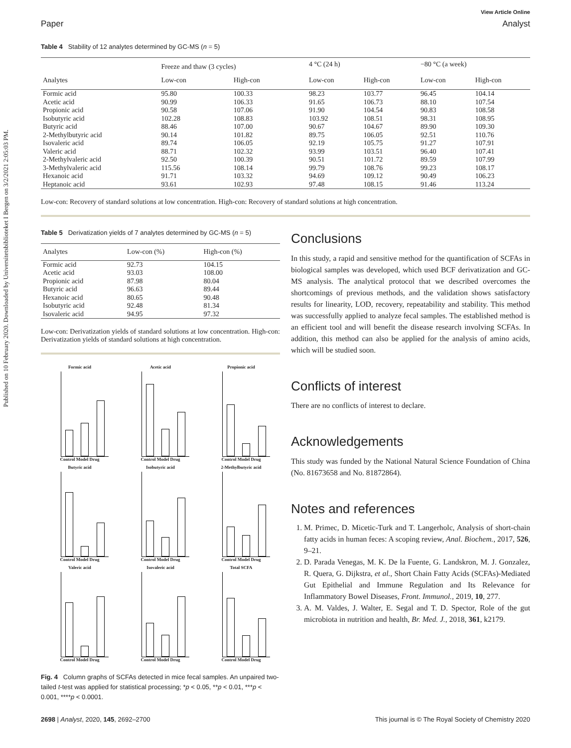Published on 10 February 2020. Downloaded by Universitetsbiblioteket I Bergen on 3/2/2021 2:05:03 PM.
View Article Online
Paper Analyst
Table 4 Stability of 12 analytes determined by GC-MS (n = 5)
| | Freeze and thaw (3 cycles) | | 4 °C (24 h) | | −80 °C (a week) | |
| --- | --- | --- | --- | --- | --- | --- |
| Analytes | Low-con | High-con | Low-con | High-con | Low-con | High-con |
| Formic acid | 95.80 | 100.33 | 98.23 | 103.77 | 96.45 | 104.14 |
| Acetic acid | 90.99 | 106.33 | 91.65 | 106.73 | 88.10 | 107.54 |
| Propionic acid | 90.58 | 107.06 | 91.90 | 104.54 | 90.83 | 108.58 |
| Isobutyric acid | 102.28 | 108.83 | 103.92 | 108.51 | 98.31 | 108.95 |
| Butyric acid | 88.46 | 107.00 | 90.67 | 104.67 | 89.90 | 109.30 |
| 2-Methylbutyric acid | 90.14 | 101.82 | 89.75 | 106.05 | 92.51 | 110.76 |
| Isovaleric acid | 89.74 | 106.05 | 92.19 | 105.75 | 91.27 | 107.91 |
| Valeric acid | 88.71 | 102.32 | 93.99 | 103.51 | 96.40 | 107.41 |
| 2-Methylvaleric acid | 92.50 | 100.39 | 90.51 | 101.72 | 89.59 | 107.99 |
| 3-Methylvaleric acid | 115.56 | 108.14 | 99.79 | 108.76 | 99.23 | 108.17 |
| Hexanoic acid | 91.71 | 103.32 | 94.69 | 109.12 | 90.49 | 106.23 |
| Heptanoic acid | 93.61 | 102.93 | 97.48 | 108.15 | 91.46 | 113.24 |
Low-con: Recovery of standard solutions at low concentration. High-con: Recovery of standard solutions at high concentration.
Table 5 Derivatization yields of 7 analytes determined by GC-MS (n = 5)
| Analytes | Low-con (%) | High-con (%) |
| --- | --- | --- |
| Formic acid | 92.73 | 104.15 |
| Acetic acid | 93.03 | 108.00 |
| Propionic acid | 87.98 | 80.04 |
| Butyric acid | 96.63 | 89.44 |
| Hexanoic acid | 80.65 | 90.48 |
| Isobutyric acid | 92.48 | 81.34 |
| Isovaleric acid | 94.95 | 97.32 |
Low-con: Derivatization yields of standard solutions at low concentration. High-con: Derivatization yields of standard solutions at high concentration.
Formic acid
Control Model Drug
Acetic acid
Control Model Drug
Propionic acid
Control Model Drug
Butyric acid
Control Model Drug
Isobutyric acid
Control Model Drug
2-Methylbutyric acid
Control Model Drug
Valeric acid
Control Model Drug
Isovaleric acid
Control Model Drug
Total SCFA
Control Model Drug
Fig. 4 Column graphs of SCFAs detected in mice fecal samples. An unpaired two-tailed t-test was applied for statistical processing; *p < 0.05, **p < 0.01, ***p < 0.001, ****p < 0.0001.
Conclusions
In this study, a rapid and sensitive method for the quantification of SCFAs in biological samples was developed, which used BCF derivatization and GC-MS analysis. The analytical protocol that we described overcomes the shortcomings of previous methods, and the validation shows satisfactory results for linearity, LOD, recovery, repeatability and stability. This method was successfully applied to analyze fecal samples. The established method is an efficient tool and will benefit the disease research involving SCFAs. In addition, this method can also be applied for the analysis of amino acids, which will be studied soon.
Conflicts of interest
There are no conflicts of interest to declare.
Acknowledgements
This study was funded by the National Natural Science Foundation of China (No. 81673658 and No. 81872864).
Notes and references
1. M. Primec, D. Micetic-Turk and T. Langerholc, Analysis of short-chain fatty acids in human feces: A scoping review, Anal. Biochem., 2017, 526, 9–21.
2. D. Parada Venegas, M. K. De la Fuente, G. Landskron, M. J. Gonzalez, R. Quera, G. Dijkstra, et al., Short Chain Fatty Acids (SCFAs)-Mediated Gut Epithelial and Immune Regulation and Its Relevance for Inflammatory Bowel Diseases, Front. Immunol., 2019, 10, 277.
3. A. M. Valdes, J. Walter, E. Segal and T. D. Spector, Role of the gut microbiota in nutrition and health, Br. Med. J., 2018, 361, k2179.
2698 | Analyst, 2020, 145, 2692–2700 This journal is © The Royal Society of Chemistry 2020